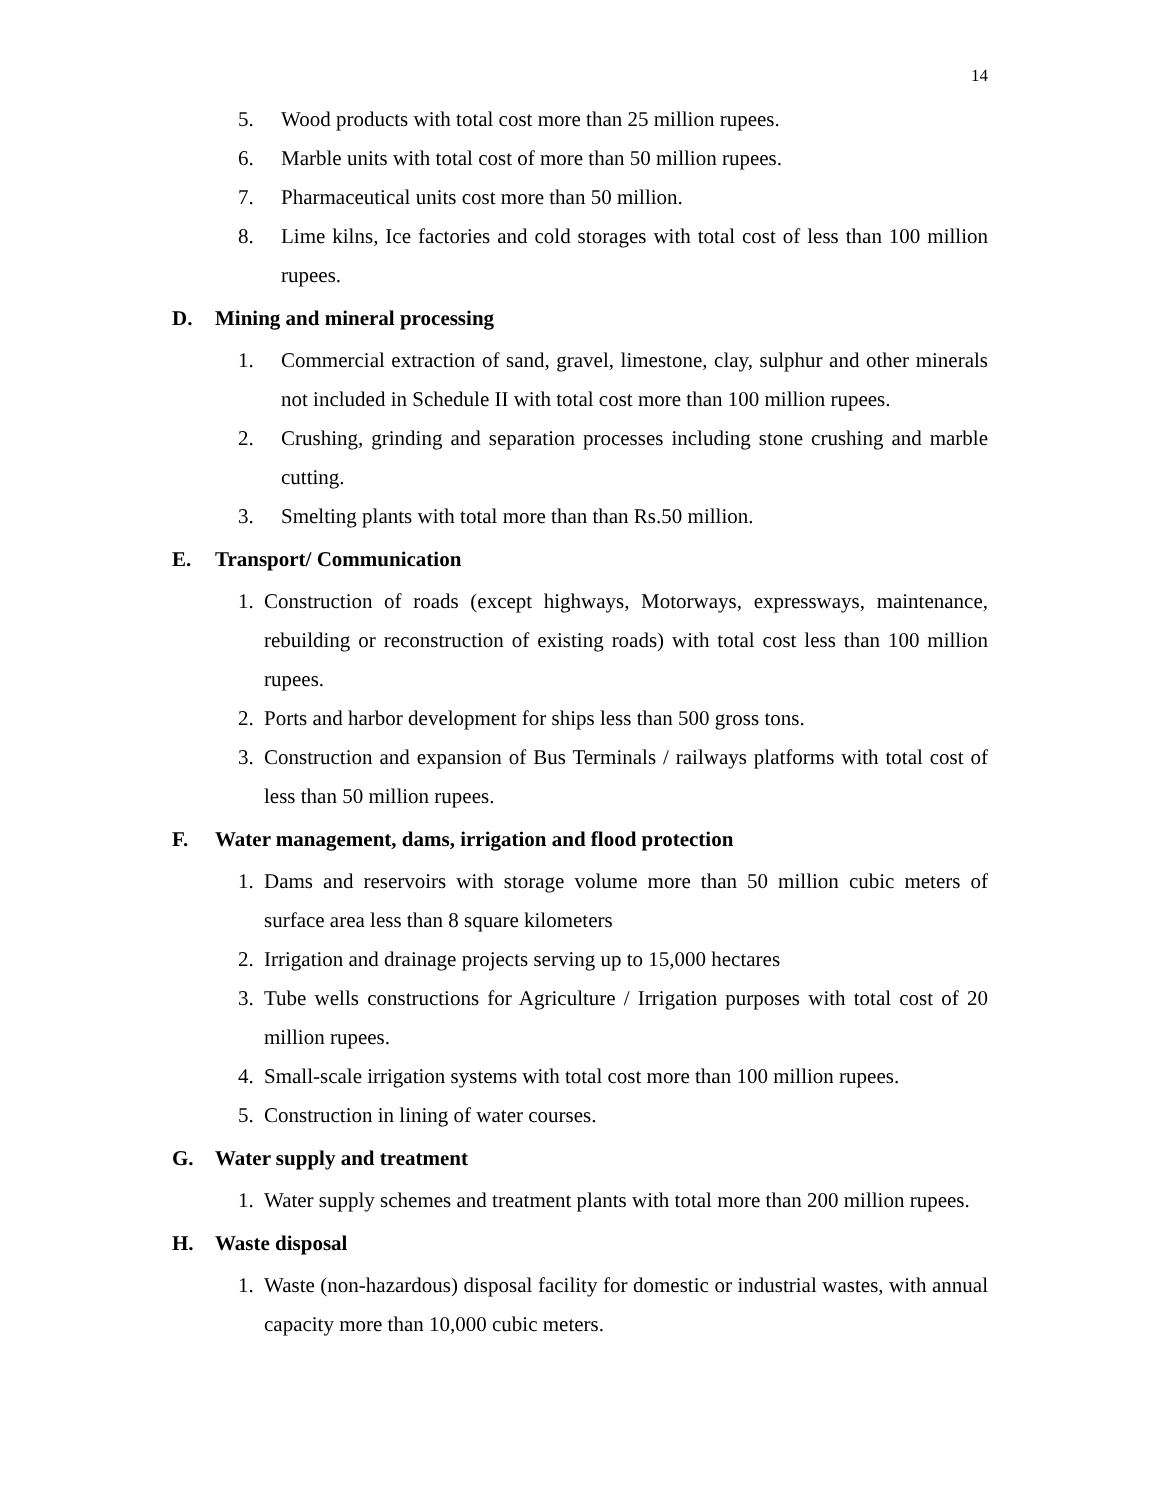14
5. Wood products with total cost more than 25 million rupees.
6. Marble units with total cost of more than 50 million rupees.
7. Pharmaceutical units cost more than 50 million.
8. Lime kilns, Ice factories and cold storages with total cost of less than 100 million rupees.
D. Mining and mineral processing
1. Commercial extraction of sand, gravel, limestone, clay, sulphur and other minerals not included in Schedule II with total cost more than 100 million rupees.
2. Crushing, grinding and separation processes including stone crushing and marble cutting.
3. Smelting plants with total more than than Rs.50 million.
E. Transport/ Communication
1. Construction of roads (except highways, Motorways, expressways, maintenance, rebuilding or reconstruction of existing roads) with total cost less than 100 million rupees.
2. Ports and harbor development for ships less than 500 gross tons.
3. Construction and expansion of Bus Terminals / railways platforms with total cost of less than 50 million rupees.
F. Water management, dams, irrigation and flood protection
1. Dams and reservoirs with storage volume more than 50 million cubic meters of surface area less than 8 square kilometers
2. Irrigation and drainage projects serving up to 15,000 hectares
3. Tube wells constructions for Agriculture / Irrigation purposes with total cost of 20 million rupees.
4. Small-scale irrigation systems with total cost more than 100 million rupees.
5. Construction in lining of water courses.
G. Water supply and treatment
1. Water supply schemes and treatment plants with total more than 200 million rupees.
H. Waste disposal
1. Waste (non-hazardous) disposal facility for domestic or industrial wastes, with annual capacity more than 10,000 cubic meters.